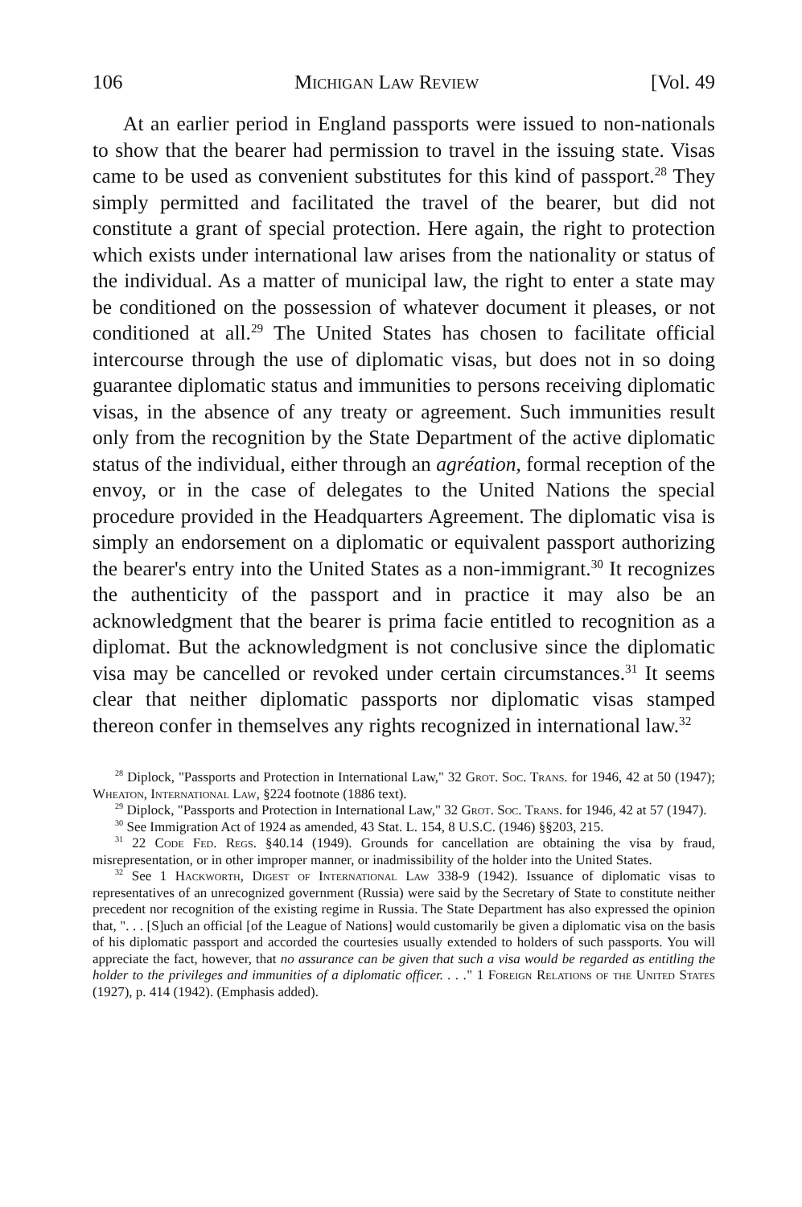106 Michigan Law Review [Vol. 49
At an earlier period in England passports were issued to non-nationals to show that the bearer had permission to travel in the issuing state. Visas came to be used as convenient substitutes for this kind of passport.<sup>28</sup> They simply permitted and facilitated the travel of the bearer, but did not constitute a grant of special protection. Here again, the right to protection which exists under international law arises from the nationality or status of the individual. As a matter of municipal law, the right to enter a state may be conditioned on the possession of whatever document it pleases, or not conditioned at all.<sup>29</sup> The United States has chosen to facilitate official intercourse through the use of diplomatic visas, but does not in so doing guarantee diplomatic status and immunities to persons receiving diplomatic visas, in the absence of any treaty or agreement. Such immunities result only from the recognition by the State Department of the active diplomatic status of the individual, either through an agréation, formal reception of the envoy, or in the case of delegates to the United Nations the special procedure provided in the Headquarters Agreement. The diplomatic visa is simply an endorsement on a diplomatic or equivalent passport authorizing the bearer's entry into the United States as a non-immigrant.<sup>30</sup> It recognizes the authenticity of the passport and in practice it may also be an acknowledgment that the bearer is prima facie entitled to recognition as a diplomat. But the acknowledgment is not conclusive since the diplomatic visa may be cancelled or revoked under certain circumstances.<sup>31</sup> It seems clear that neither diplomatic passports nor diplomatic visas stamped thereon confer in themselves any rights recognized in international law.<sup>32</sup>
<sup>28</sup> Diplock, "Passports and Protection in International Law," 32 Grot. Soc. Trans. for 1946, 42 at 50 (1947); Wheaton, International Law, §224 footnote (1886 text).
<sup>29</sup> Diplock, "Passports and Protection in International Law," 32 Grot. Soc. Trans. for 1946, 42 at 57 (1947).
<sup>30</sup> See Immigration Act of 1924 as amended, 43 Stat. L. 154, 8 U.S.C. (1946) §§203, 215.
<sup>31</sup> 22 Code Fed. Regs. §40.14 (1949). Grounds for cancellation are obtaining the visa by fraud, misrepresentation, or in other improper manner, or inadmissibility of the holder into the United States.
<sup>32</sup> See 1 Hackworth, Digest of International Law 338-9 (1942). Issuance of diplomatic visas to representatives of an unrecognized government (Russia) were said by the Secretary of State to constitute neither precedent nor recognition of the existing regime in Russia. The State Department has also expressed the opinion that, ". . . [S]uch an official [of the League of Nations] would customarily be given a diplomatic visa on the basis of his diplomatic passport and accorded the courtesies usually extended to holders of such passports. You will appreciate the fact, however, that no assurance can be given that such a visa would be regarded as entitling the holder to the privileges and immunities of a diplomatic officer. . . ." 1 Foreign Relations of the United States (1927), p. 414 (1942). (Emphasis added).